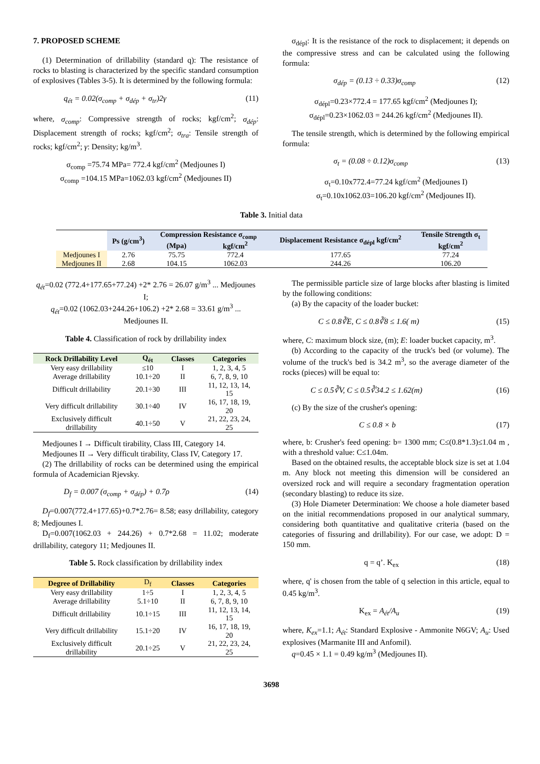7. PROPOSED SCHEME
(1) Determination of drillability (standard q): The resistance of rocks to blasting is characterized by the specific standard consumption of explosives (Tables 3-5). It is determined by the following formula:
q<sub>ét</sub> = 0.02(σ<sub>comp</sub> + σ<sub>dép</sub> + σ<sub>tr</sub>)2γ (11)
where, σ<sub>comp</sub>: Compressive strength of rocks; kgf/cm<sup>2</sup>; σ<sub>dép</sub>: Displacement strength of rocks; kgf/cm<sup>2</sup>; σ<sub>tra</sub>: Tensile strength of rocks; kgf/cm<sup>2</sup>; γ: Density; kg/m<sup>3</sup>.
σ<sub>comp</sub> =75.74 MPa= 772.4 kgf/cm<sup>2</sup> (Medjounes I)
σ<sub>comp</sub> =104.15 MPa=1062.03 kgf/cm<sup>2</sup> (Medjounes II)
σ<sub>dépl</sub>: It is the resistance of the rock to displacement; it depends on the compressive stress and can be calculated using the following formula:
σ<sub>dép</sub> = (0.13 ÷ 0.33)σ<sub>comp</sub> (12)
σ<sub>dépl</sub>=0.23×772.4 = 177.65 kgf/cm<sup>2</sup> (Medjounes I);
σ<sub>dépl</sub>=0.23×1062.03 = 244.26 kgf/cm<sup>2</sup> (Medjounes II).
The tensile strength, which is determined by the following empirical formula:
σ<sub>t</sub> = (0.08 ÷ 0.12)σ<sub>comp</sub> (13)
σ<sub>t</sub>=0.10x772.4=77.24 kgf/cm<sup>2</sup> (Medjounes I)
σ<sub>t</sub>=0.10x1062.03=106.20 kgf/cm<sup>2</sup> (Medjounes II).
Table 3. Initial data
| | Ps (g/cm<sup>3</sup>) | Compression Resistance σ<sub>comp</sub> | | Displacement Resistance σ<sub>dépl</sub> kgf/cm<sup>2</sup> | Tensile Strength σ<sub>t</sub> kgf/cm<sup>2</sup> |
| --- | --- | --- | --- | --- | --- |
| | | (Mpa) | kgf/cm<sup>2</sup> | | |
| Medjounes I | 2.76 | 75.75 | 772.4 | 177.65 | 77.24 |
| Medjounes II | 2.68 | 104.15 | 1062.03 | 244.26 | 106.20 |
q<sub>ét</sub>=0.02 (772.4+177.65+77.24) +2* 2.76 = 26.07 g/m<sup>3</sup> ... Medjounes I;
q<sub>ét</sub>=0.02 (1062.03+244.26+106.2) +2* 2.68 = 33.61 g/m<sup>3</sup> ... Medjounes II.
Table 4. Classification of rock by drillability index
| Rock Drillability Level | Q<sub>ét</sub> | Classes | Categories |
| --- | --- | --- | --- |
| Very easy drillability | ≤10 | I | 1, 2, 3, 4, 5 |
| Average drillability | 10.1÷20 | II | 6, 7, 8, 9, 10 |
| Difficult drillability | 20.1÷30 | III | 11, 12, 13, 14, 15 |
| Very difficult drillability | 30.1÷40 | IV | 16, 17, 18, 19, 20 |
| Exclusively difficult drillability | 40.1÷50 | V | 21, 22, 23, 24, 25 |
Medjounes I → Difficult tirability, Class III, Category 14.
Medjounes II → Very difficult tirability, Class IV, Category 17.
(2) The drillability of rocks can be determined using the empirical formula of Academician Rjevsky.
D<sub>f</sub> = 0.007 (σ<sub>comp</sub> + σ<sub>dép</sub>) + 0.7ρ (14)
D<sub>f</sub>=0.007(772.4+177.65)+0.7*2.76= 8.58; easy drillability, category 8; Medjounes I.
D<sub>f</sub>=0.007(1062.03 + 244.26) + 0.7*2.68 = 11.02; moderate drillability, category 11; Medjounes II.
Table 5. Rock classification by drillability index
| Degree of Drillability | D<sub>f</sub> | Classes | Categories |
| --- | --- | --- | --- |
| Very easy drillability | 1÷5 | I | 1, 2, 3, 4, 5 |
| Average drillability | 5.1÷10 | II | 6, 7, 8, 9, 10 |
| Difficult drillability | 10.1÷15 | III | 11, 12, 13, 14, 15 |
| Very difficult drillability | 15.1÷20 | IV | 16, 17, 18, 19, 20 |
| Exclusively difficult drillability | 20.1÷25 | V | 21, 22, 23, 24, 25 |
The permissible particle size of large blocks after blasting is limited by the following conditions:
(a) By the capacity of the loader bucket:
C ≤ 0.8∛E, C ≤ 0.8∛8 ≤ 1.6( m) (15)
where, C: maximum block size, (m); E: loader bucket capacity, m<sup>3</sup>.
(b) According to the capacity of the truck's bed (or volume). The volume of the truck's bed is 34.2 m<sup>3</sup>, so the average diameter of the rocks (pieces) will be equal to:
C ≤ 0.5∛V, C ≤ 0.5∛34.2 ≤ 1.62(m) (16)
(c) By the size of the crusher's opening:
C ≤ 0.8 × b (17)
where, b: Crusher's feed opening: b= 1300 mm; C≤(0.8*1.3)≤1.04 m , with a threshold value: C≤1.04m.
Based on the obtained results, the acceptable block size is set at 1.04 m. Any block not meeting this dimension will be considered an oversized rock and will require a secondary fragmentation operation (secondary blasting) to reduce its size.
(3) Hole Diameter Determination: We choose a hole diameter based on the initial recommendations proposed in our analytical summary, considering both quantitative and qualitative criteria (based on the categories of fissuring and drillability). For our case, we adopt: D = 150 mm.
q = q’. K<sub>ex</sub> (18)
where, q' is chosen from the table of q selection in this article, equal to 0.45 kg/m<sup>3</sup>.
K<sub>ex</sub> = A<sub>ét</sub>/A<sub>u</sub> (19)
where, K<sub>ex</sub>=1.1; A<sub>ét</sub>: Standard Explosive - Ammonite N6GV; A<sub>u</sub>: Used explosives (Marmanite III and Anfomil).
q=0.45 × 1.1 = 0.49 kg/m<sup>3</sup> (Medjounes II).
3698